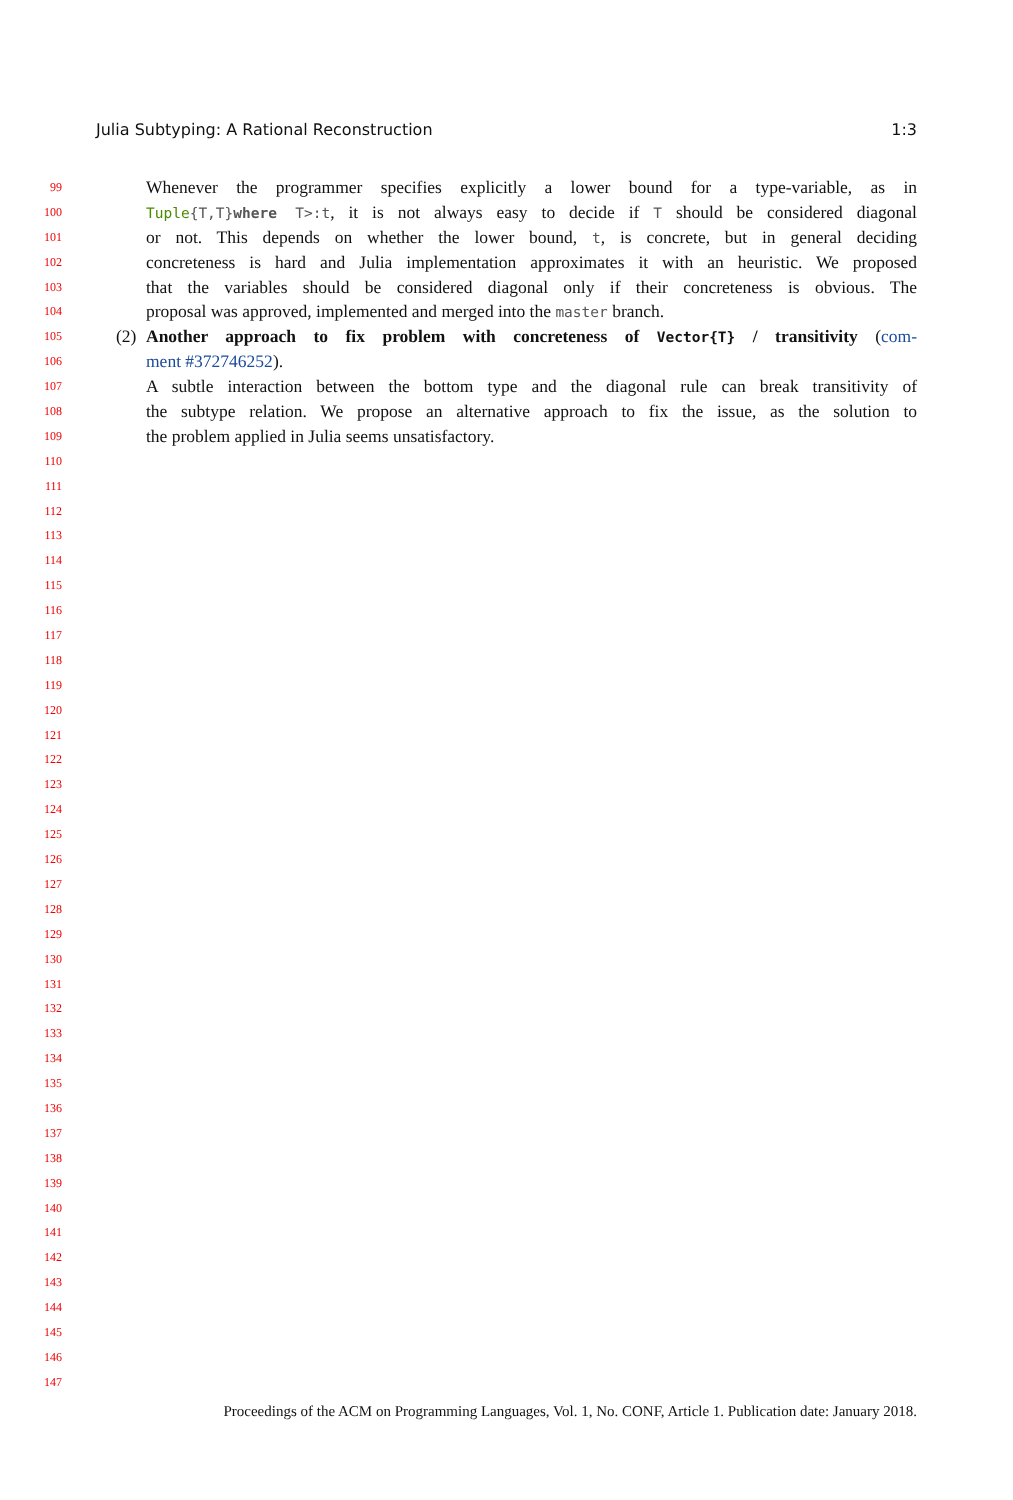Julia Subtyping: A Rational Reconstruction 1:3
99 Whenever the programmer specifies explicitly a lower bound for a type-variable, as in
100 Tuple{T,T}where T>:t, it is not always easy to decide if T should be considered diagonal
101 or not. This depends on whether the lower bound, t, is concrete, but in general deciding
102 concreteness is hard and Julia implementation approximates it with an heuristic. We proposed
103 that the variables should be considered diagonal only if their concreteness is obvious. The
104 proposal was approved, implemented and merged into the master branch.
105 (2) Another approach to fix problem with concreteness of Vector{T} / transitivity (com-
106 ment #372746252).
107 A subtle interaction between the bottom type and the diagonal rule can break transitivity of
108 the subtype relation. We propose an alternative approach to fix the issue, as the solution to
109 the problem applied in Julia seems unsatisfactory.
110
111
112
113
114
115
116
117
118
119
120
121
122
123
124
125
126
127
128
129
130
131
132
133
134
135
136
137
138
139
140
141
142
143
144
145
146
147
Proceedings of the ACM on Programming Languages, Vol. 1, No. CONF, Article 1. Publication date: January 2018.